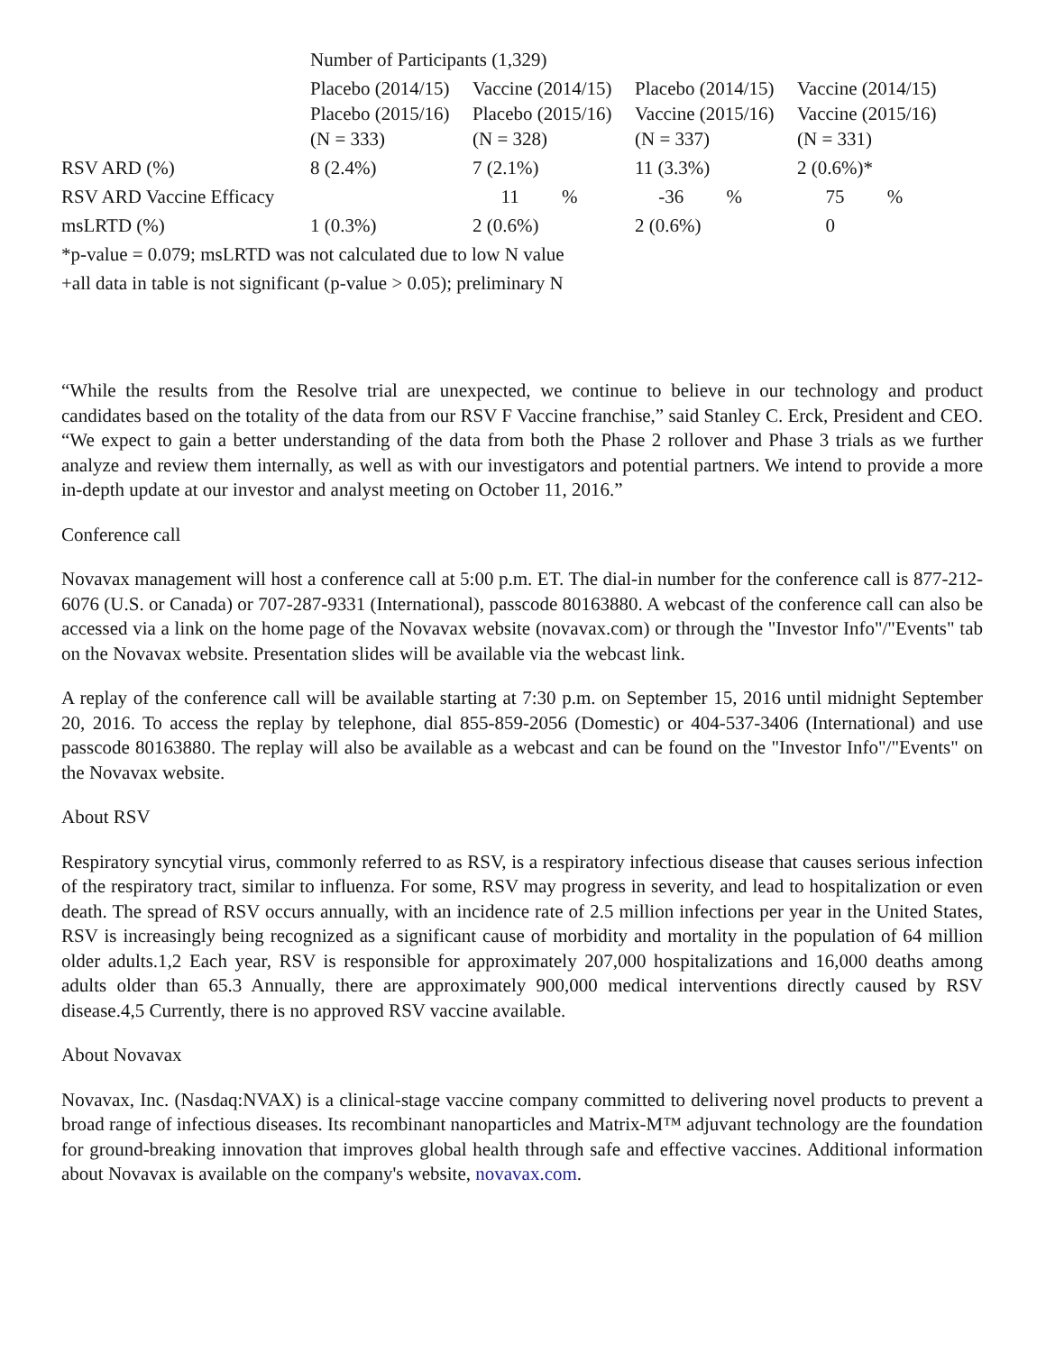| | Number of Participants (1,329) | | | |
| | Placebo (2014/15) Placebo (2015/16) (N = 333) | Vaccine (2014/15) Placebo (2015/16) (N = 328) | Placebo (2014/15) Vaccine (2015/16) (N = 337) | Vaccine (2014/15) Vaccine (2015/16) (N = 331) |
| RSV ARD (%) | 8 (2.4%) | 7 (2.1%) | 11 (3.3%) | 2 (0.6%)* |
| RSV ARD Vaccine Efficacy | | 11 % | -36 % | 75 % |
| msLRTD (%) | 1 (0.3%) | 2 (0.6%) | 2 (0.6%) | 0 |
| *p-value = 0.079; msLRTD was not calculated due to low N value | | | | |
| +all data in table is not significant (p-value > 0.05); preliminary N | | | | |
“While the results from the Resolve trial are unexpected, we continue to believe in our technology and product candidates based on the totality of the data from our RSV F Vaccine franchise,” said Stanley C. Erck, President and CEO. “We expect to gain a better understanding of the data from both the Phase 2 rollover and Phase 3 trials as we further analyze and review them internally, as well as with our investigators and potential partners. We intend to provide a more in-depth update at our investor and analyst meeting on October 11, 2016.”
Conference call
Novavax management will host a conference call at 5:00 p.m. ET. The dial-in number for the conference call is 877-212-6076 (U.S. or Canada) or 707-287-9331 (International), passcode 80163880. A webcast of the conference call can also be accessed via a link on the home page of the Novavax website (novavax.com) or through the "Investor Info"/"Events" tab on the Novavax website. Presentation slides will be available via the webcast link.
A replay of the conference call will be available starting at 7:30 p.m. on September 15, 2016 until midnight September 20, 2016. To access the replay by telephone, dial 855-859-2056 (Domestic) or 404-537-3406 (International) and use passcode 80163880. The replay will also be available as a webcast and can be found on the "Investor Info"/"Events" on the Novavax website.
About RSV
Respiratory syncytial virus, commonly referred to as RSV, is a respiratory infectious disease that causes serious infection of the respiratory tract, similar to influenza. For some, RSV may progress in severity, and lead to hospitalization or even death. The spread of RSV occurs annually, with an incidence rate of 2.5 million infections per year in the United States, RSV is increasingly being recognized as a significant cause of morbidity and mortality in the population of 64 million older adults.1,2 Each year, RSV is responsible for approximately 207,000 hospitalizations and 16,000 deaths among adults older than 65.3 Annually, there are approximately 900,000 medical interventions directly caused by RSV disease.4,5 Currently, there is no approved RSV vaccine available.
About Novavax
Novavax, Inc. (Nasdaq:NVAX) is a clinical-stage vaccine company committed to delivering novel products to prevent a broad range of infectious diseases. Its recombinant nanoparticles and Matrix-M™ adjuvant technology are the foundation for ground-breaking innovation that improves global health through safe and effective vaccines. Additional information about Novavax is available on the company's website, novavax.com.